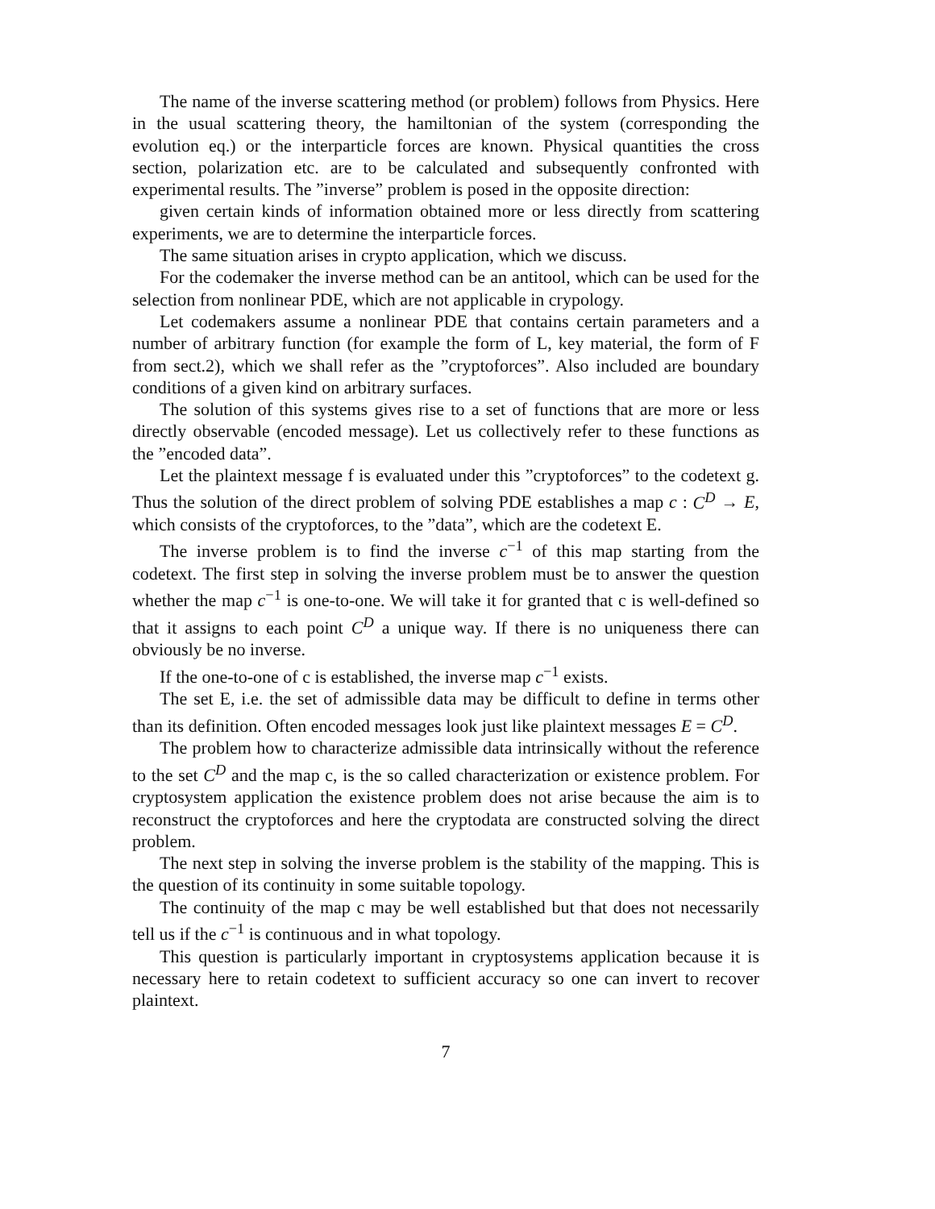The name of the inverse scattering method (or problem) follows from Physics. Here in the usual scattering theory, the hamiltonian of the system (corresponding the evolution eq.) or the interparticle forces are known. Physical quantities the cross section, polarization etc. are to be calculated and subsequently confronted with experimental results. The ”inverse” problem is posed in the opposite direction:
given certain kinds of information obtained more or less directly from scattering experiments, we are to determine the interparticle forces.
The same situation arises in crypto application, which we discuss.
For the codemaker the inverse method can be an antitool, which can be used for the selection from nonlinear PDE, which are not applicable in crypology.
Let codemakers assume a nonlinear PDE that contains certain parameters and a number of arbitrary function (for example the form of L, key material, the form of F from sect.2), which we shall refer as the ”cryptoforces”. Also included are boundary conditions of a given kind on arbitrary surfaces.
The solution of this systems gives rise to a set of functions that are more or less directly observable (encoded message). Let us collectively refer to these functions as the ”encoded data”.
Let the plaintext message f is evaluated under this ”cryptoforces” to the codetext g. Thus the solution of the direct problem of solving PDE establishes a map c : C<sup>D</sup> → E, which consists of the cryptoforces, to the ”data”, which are the codetext E.
The inverse problem is to find the inverse c<sup>−1</sup> of this map starting from the codetext. The first step in solving the inverse problem must be to answer the question whether the map c<sup>−1</sup> is one-to-one. We will take it for granted that c is well-defined so that it assigns to each point C<sup>D</sup> a unique way. If there is no uniqueness there can obviously be no inverse.
If the one-to-one of c is established, the inverse map c<sup>−1</sup> exists.
The set E, i.e. the set of admissible data may be difficult to define in terms other than its definition. Often encoded messages look just like plaintext messages E = C<sup>D</sup>.
The problem how to characterize admissible data intrinsically without the reference to the set C<sup>D</sup> and the map c, is the so called characterization or existence problem. For cryptosystem application the existence problem does not arise because the aim is to reconstruct the cryptoforces and here the cryptodata are constructed solving the direct problem.
The next step in solving the inverse problem is the stability of the mapping. This is the question of its continuity in some suitable topology.
The continuity of the map c may be well established but that does not necessarily tell us if the c<sup>−1</sup> is continuous and in what topology.
This question is particularly important in cryptosystems application because it is necessary here to retain codetext to sufficient accuracy so one can invert to recover plaintext.
7